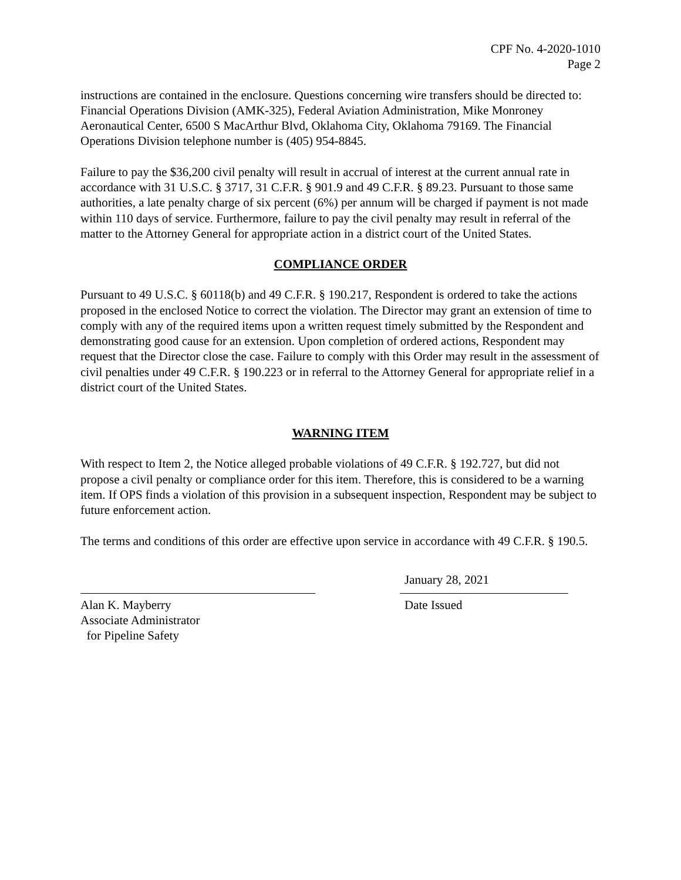CPF No. 4-2020-1010
Page 2
instructions are contained in the enclosure. Questions concerning wire transfers should be directed to: Financial Operations Division (AMK-325), Federal Aviation Administration, Mike Monroney Aeronautical Center, 6500 S MacArthur Blvd, Oklahoma City, Oklahoma 79169. The Financial Operations Division telephone number is (405) 954-8845.
Failure to pay the $36,200 civil penalty will result in accrual of interest at the current annual rate in accordance with 31 U.S.C. § 3717, 31 C.F.R. § 901.9 and 49 C.F.R. § 89.23. Pursuant to those same authorities, a late penalty charge of six percent (6%) per annum will be charged if payment is not made within 110 days of service. Furthermore, failure to pay the civil penalty may result in referral of the matter to the Attorney General for appropriate action in a district court of the United States.
COMPLIANCE ORDER
Pursuant to 49 U.S.C. § 60118(b) and 49 C.F.R. § 190.217, Respondent is ordered to take the actions proposed in the enclosed Notice to correct the violation. The Director may grant an extension of time to comply with any of the required items upon a written request timely submitted by the Respondent and demonstrating good cause for an extension. Upon completion of ordered actions, Respondent may request that the Director close the case. Failure to comply with this Order may result in the assessment of civil penalties under 49 C.F.R. § 190.223 or in referral to the Attorney General for appropriate relief in a district court of the United States.
WARNING ITEM
With respect to Item 2, the Notice alleged probable violations of 49 C.F.R. § 192.727, but did not propose a civil penalty or compliance order for this item. Therefore, this is considered to be a warning item. If OPS finds a violation of this provision in a subsequent inspection, Respondent may be subject to future enforcement action.
The terms and conditions of this order are effective upon service in accordance with 49 C.F.R. § 190.5.
Alan K. Mayberry
Associate Administrator
for Pipeline Safety
January 28, 2021
Date Issued